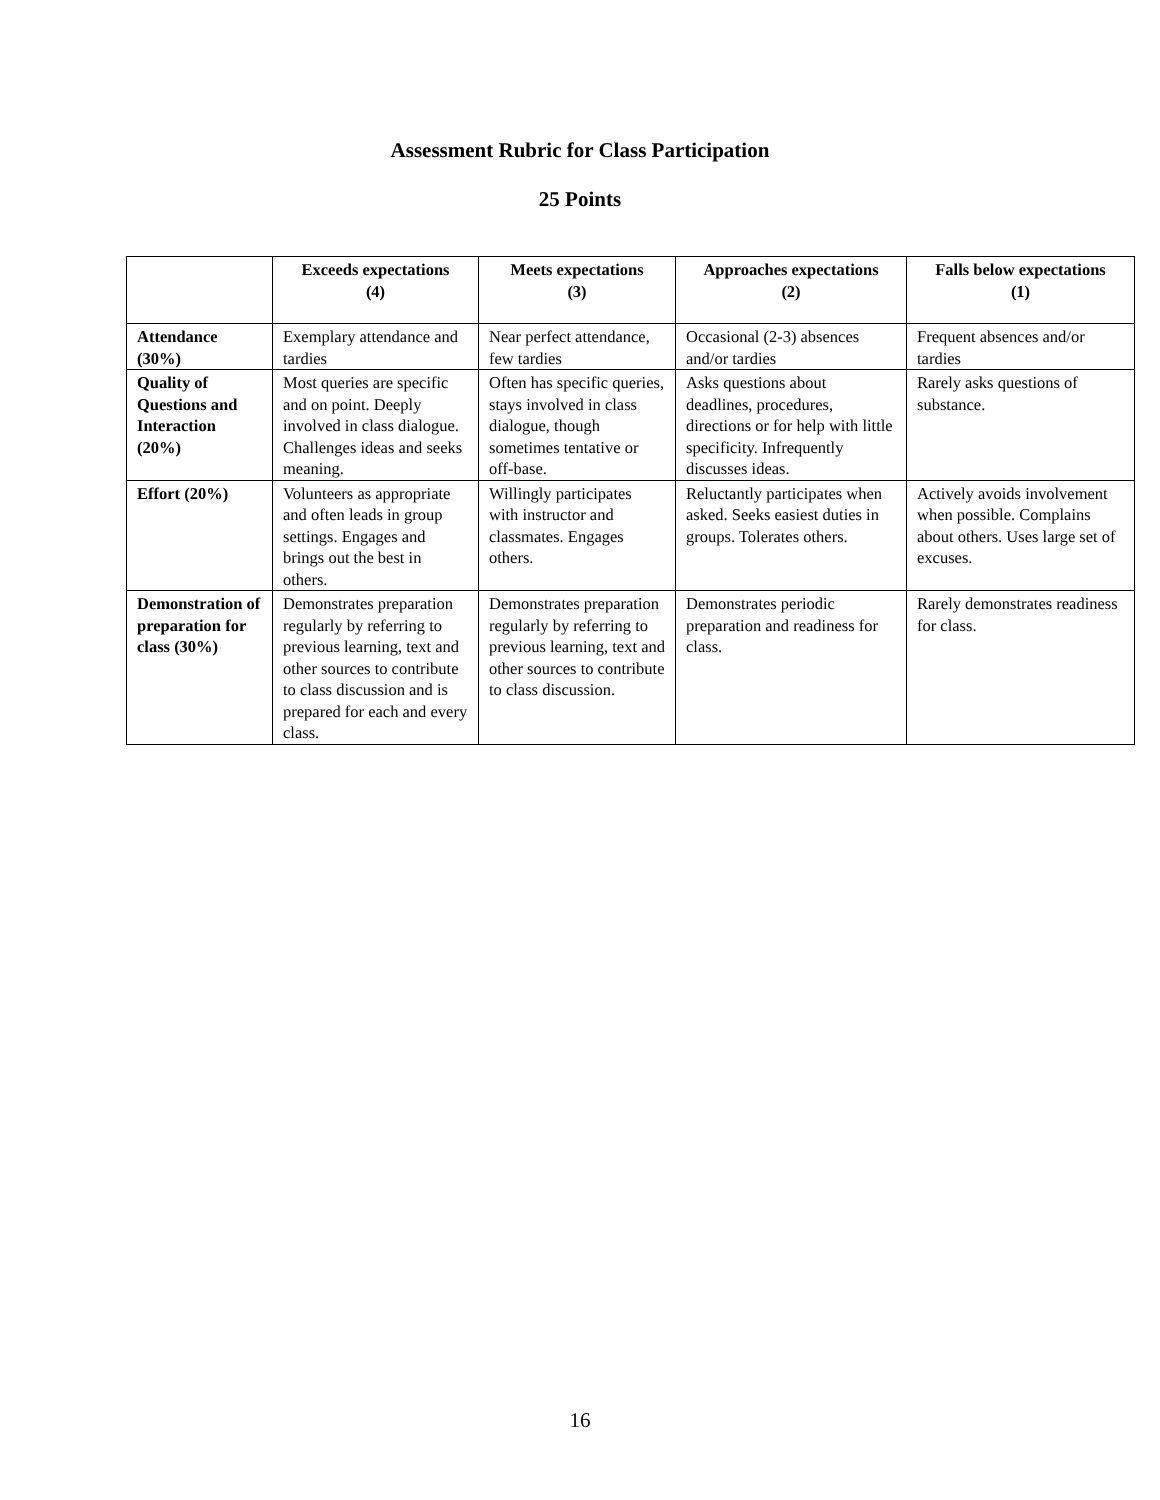Assessment Rubric for Class Participation
25 Points
| | Exceeds expectations (4) | Meets expectations (3) | Approaches expectations (2) | Falls below expectations (1) |
| --- | --- | --- | --- | --- |
| Attendance (30%) | Exemplary attendance and tardies | Near perfect attendance, few tardies | Occasional (2-3) absences and/or tardies | Frequent absences and/or tardies |
| Quality of Questions and Interaction (20%) | Most queries are specific and on point. Deeply involved in class dialogue. Challenges ideas and seeks meaning. | Often has specific queries, stays involved in class dialogue, though sometimes tentative or off-base. | Asks questions about deadlines, procedures, directions or for help with little specificity. Infrequently discusses ideas. | Rarely asks questions of substance. |
| Effort (20%) | Volunteers as appropriate and often leads in group settings. Engages and brings out the best in others. | Willingly participates with instructor and classmates. Engages others. | Reluctantly participates when asked. Seeks easiest duties in groups. Tolerates others. | Actively avoids involvement when possible. Complains about others. Uses large set of excuses. |
| Demonstration of preparation for class (30%) | Demonstrates preparation regularly by referring to previous learning, text and other sources to contribute to class discussion and is prepared for each and every class. | Demonstrates preparation regularly by referring to previous learning, text and other sources to contribute to class discussion. | Demonstrates periodic preparation and readiness for class. | Rarely demonstrates readiness for class. |
16